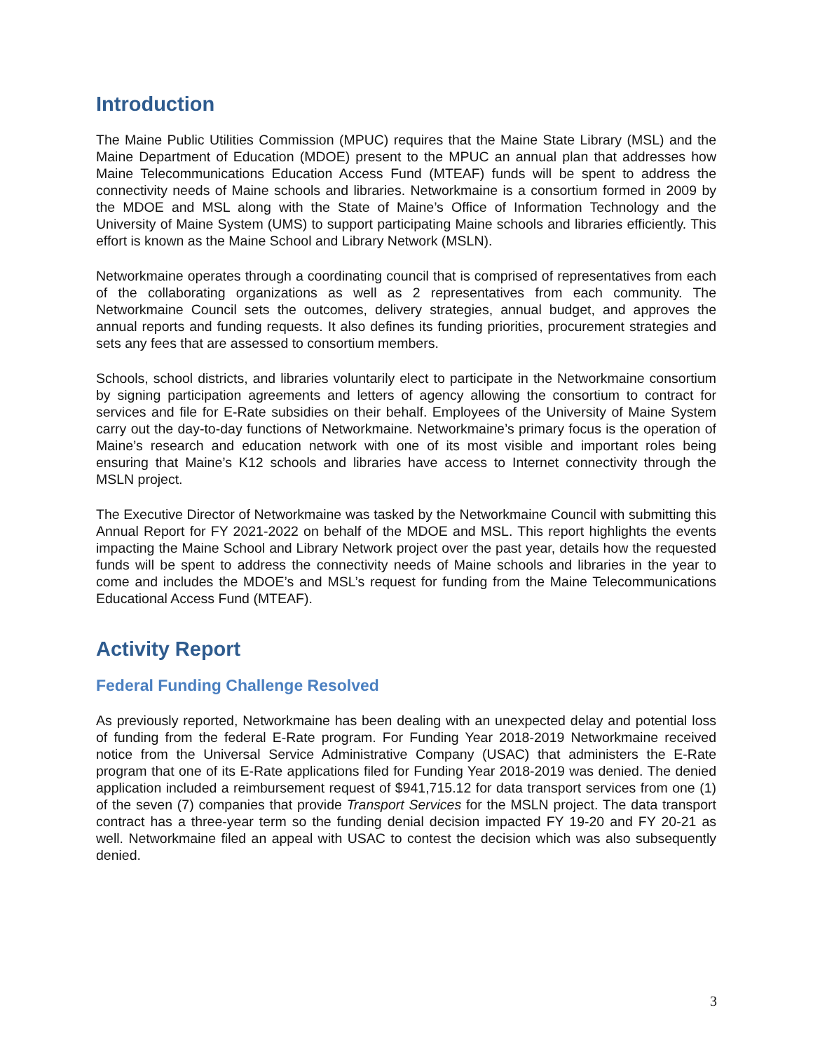Introduction
The Maine Public Utilities Commission (MPUC) requires that the Maine State Library (MSL) and the Maine Department of Education (MDOE) present to the MPUC an annual plan that addresses how Maine Telecommunications Education Access Fund (MTEAF) funds will be spent to address the connectivity needs of Maine schools and libraries. Networkmaine is a consortium formed in 2009 by the MDOE and MSL along with the State of Maine’s Office of Information Technology and the University of Maine System (UMS) to support participating Maine schools and libraries efficiently. This effort is known as the Maine School and Library Network (MSLN).
Networkmaine operates through a coordinating council that is comprised of representatives from each of the collaborating organizations as well as 2 representatives from each community. The Networkmaine Council sets the outcomes, delivery strategies, annual budget, and approves the annual reports and funding requests. It also defines its funding priorities, procurement strategies and sets any fees that are assessed to consortium members.
Schools, school districts, and libraries voluntarily elect to participate in the Networkmaine consortium by signing participation agreements and letters of agency allowing the consortium to contract for services and file for E-Rate subsidies on their behalf. Employees of the University of Maine System carry out the day-to-day functions of Networkmaine. Networkmaine’s primary focus is the operation of Maine’s research and education network with one of its most visible and important roles being ensuring that Maine’s K12 schools and libraries have access to Internet connectivity through the MSLN project.
The Executive Director of Networkmaine was tasked by the Networkmaine Council with submitting this Annual Report for FY 2021-2022 on behalf of the MDOE and MSL. This report highlights the events impacting the Maine School and Library Network project over the past year, details how the requested funds will be spent to address the connectivity needs of Maine schools and libraries in the year to come and includes the MDOE’s and MSL’s request for funding from the Maine Telecommunications Educational Access Fund (MTEAF).
Activity Report
Federal Funding Challenge Resolved
As previously reported, Networkmaine has been dealing with an unexpected delay and potential loss of funding from the federal E-Rate program. For Funding Year 2018-2019 Networkmaine received notice from the Universal Service Administrative Company (USAC) that administers the E-Rate program that one of its E-Rate applications filed for Funding Year 2018-2019 was denied. The denied application included a reimbursement request of $941,715.12 for data transport services from one (1) of the seven (7) companies that provide Transport Services for the MSLN project. The data transport contract has a three-year term so the funding denial decision impacted FY 19-20 and FY 20-21 as well. Networkmaine filed an appeal with USAC to contest the decision which was also subsequently denied.
3